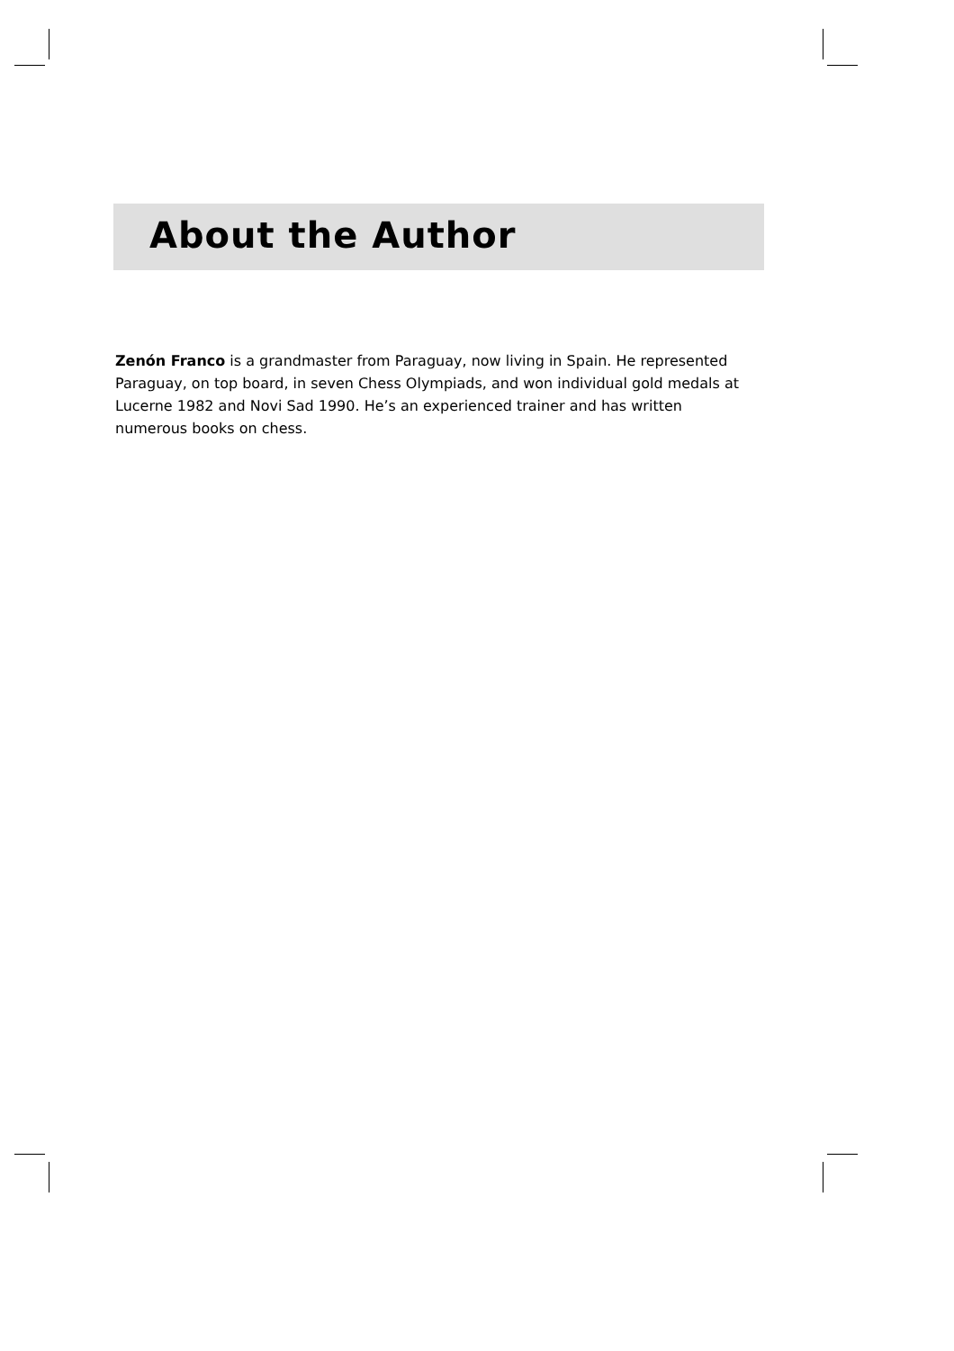About the Author
Zenón Franco is a grandmaster from Paraguay, now living in Spain. He represented Paraguay, on top board, in seven Chess Olympiads, and won individual gold medals at Lucerne 1982 and Novi Sad 1990. He’s an experienced trainer and has written numerous books on chess.